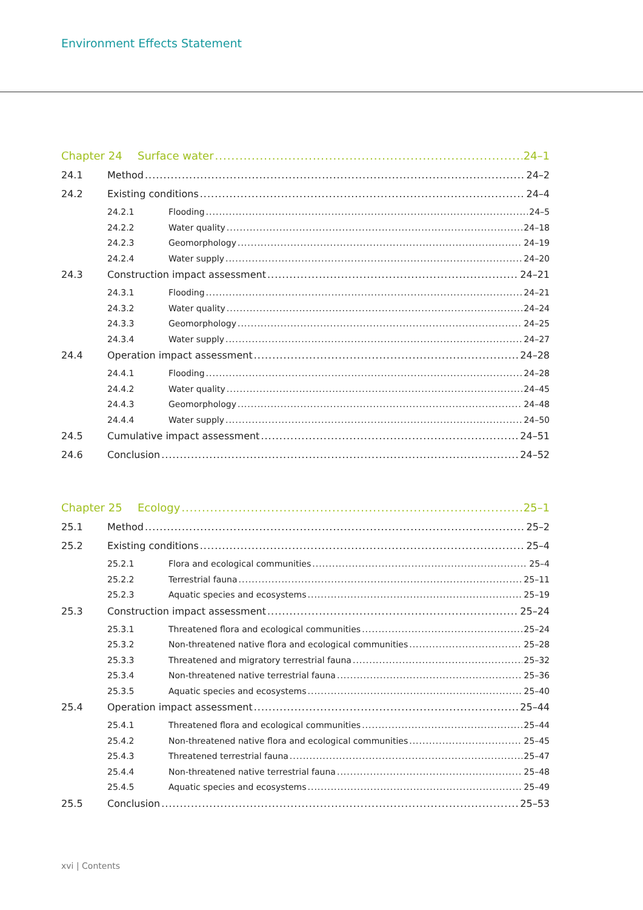Environment Effects Statement
Chapter 24 Surface water 24–1
24.1 Method 24–2
24.2 Existing conditions 24–4
24.2.1 Flooding 24–5
24.2.2 Water quality 24–18
24.2.3 Geomorphology 24–19
24.2.4 Water supply 24–20
24.3 Construction impact assessment 24–21
24.3.1 Flooding 24–21
24.3.2 Water quality 24–24
24.3.3 Geomorphology 24–25
24.3.4 Water supply 24–27
24.4 Operation impact assessment 24–28
24.4.1 Flooding 24–28
24.4.2 Water quality 24–45
24.4.3 Geomorphology 24–48
24.4.4 Water supply 24–50
24.5 Cumulative impact assessment 24–51
24.6 Conclusion 24–52
Chapter 25 Ecology 25–1
25.1 Method 25–2
25.2 Existing conditions 25–4
25.2.1 Flora and ecological communities 25–4
25.2.2 Terrestrial fauna 25–11
25.2.3 Aquatic species and ecosystems 25–19
25.3 Construction impact assessment 25–24
25.3.1 Threatened flora and ecological communities 25–24
25.3.2 Non-threatened native flora and ecological communities 25–28
25.3.3 Threatened and migratory terrestrial fauna 25–32
25.3.4 Non-threatened native terrestrial fauna 25–36
25.3.5 Aquatic species and ecosystems 25–40
25.4 Operation impact assessment 25–44
25.4.1 Threatened flora and ecological communities 25–44
25.4.2 Non-threatened native flora and ecological communities 25–45
25.4.3 Threatened terrestrial fauna 25–47
25.4.4 Non-threatened native terrestrial fauna 25–48
25.4.5 Aquatic species and ecosystems 25–49
25.5 Conclusion 25–53
xvi | Contents